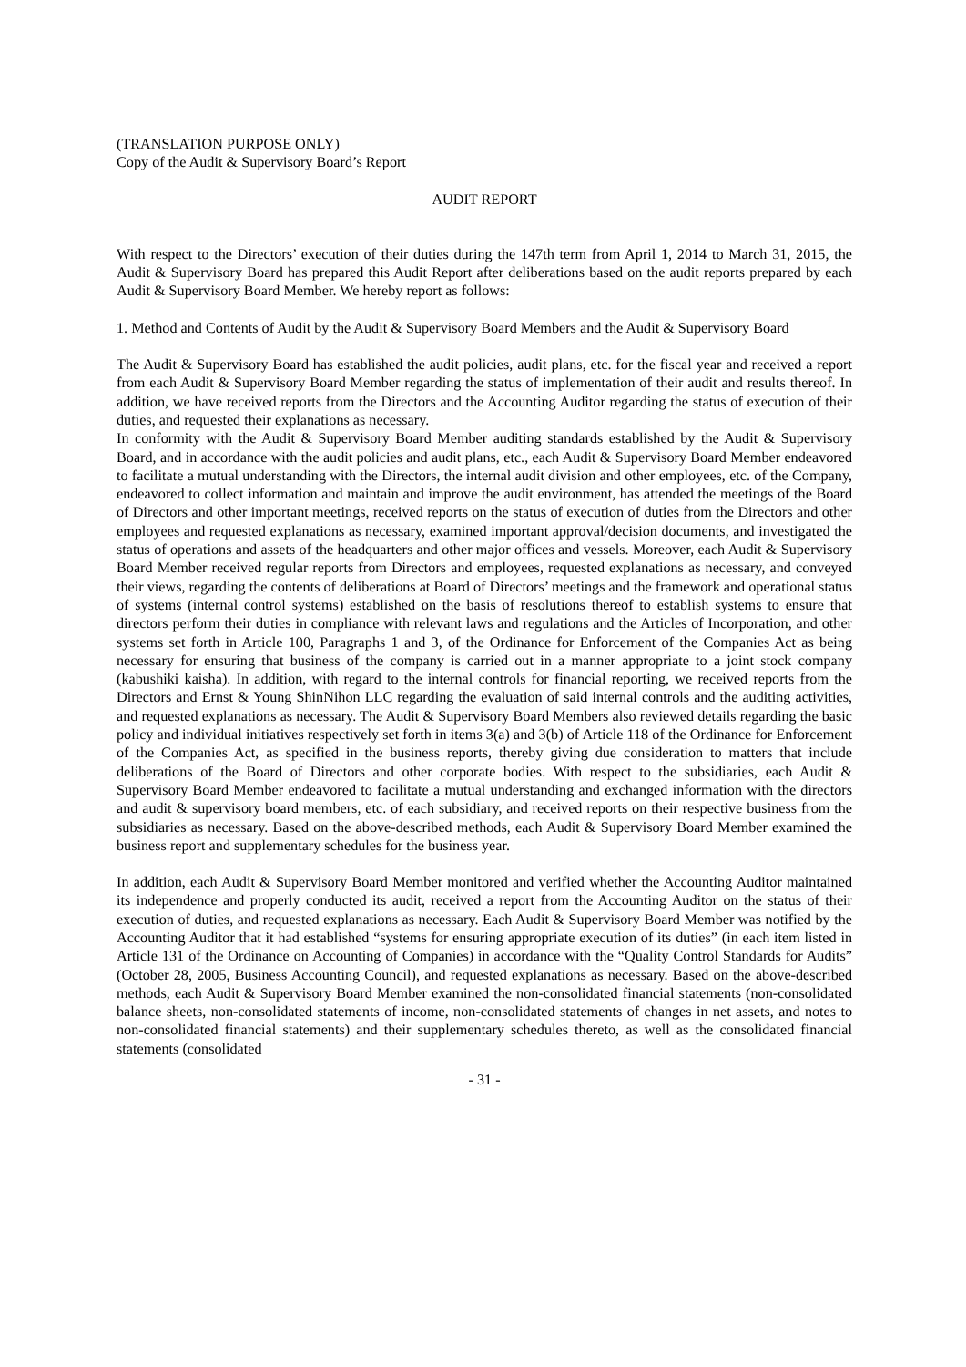(TRANSLATION PURPOSE ONLY)
Copy of the Audit & Supervisory Board’s Report
AUDIT REPORT
With respect to the Directors’ execution of their duties during the 147th term from April 1, 2014 to March 31, 2015, the Audit & Supervisory Board has prepared this Audit Report after deliberations based on the audit reports prepared by each Audit & Supervisory Board Member. We hereby report as follows:
1. Method and Contents of Audit by the Audit & Supervisory Board Members and the Audit & Supervisory Board
The Audit & Supervisory Board has established the audit policies, audit plans, etc. for the fiscal year and received a report from each Audit & Supervisory Board Member regarding the status of implementation of their audit and results thereof. In addition, we have received reports from the Directors and the Accounting Auditor regarding the status of execution of their duties, and requested their explanations as necessary.
In conformity with the Audit & Supervisory Board Member auditing standards established by the Audit & Supervisory Board, and in accordance with the audit policies and audit plans, etc., each Audit & Supervisory Board Member endeavored to facilitate a mutual understanding with the Directors, the internal audit division and other employees, etc. of the Company, endeavored to collect information and maintain and improve the audit environment, has attended the meetings of the Board of Directors and other important meetings, received reports on the status of execution of duties from the Directors and other employees and requested explanations as necessary, examined important approval/decision documents, and investigated the status of operations and assets of the headquarters and other major offices and vessels. Moreover, each Audit & Supervisory Board Member received regular reports from Directors and employees, requested explanations as necessary, and conveyed their views, regarding the contents of deliberations at Board of Directors’ meetings and the framework and operational status of systems (internal control systems) established on the basis of resolutions thereof to establish systems to ensure that directors perform their duties in compliance with relevant laws and regulations and the Articles of Incorporation, and other systems set forth in Article 100, Paragraphs 1 and 3, of the Ordinance for Enforcement of the Companies Act as being necessary for ensuring that business of the company is carried out in a manner appropriate to a joint stock company (kabushiki kaisha). In addition, with regard to the internal controls for financial reporting, we received reports from the Directors and Ernst & Young ShinNihon LLC regarding the evaluation of said internal controls and the auditing activities, and requested explanations as necessary. The Audit & Supervisory Board Members also reviewed details regarding the basic policy and individual initiatives respectively set forth in items 3(a) and 3(b) of Article 118 of the Ordinance for Enforcement of the Companies Act, as specified in the business reports, thereby giving due consideration to matters that include deliberations of the Board of Directors and other corporate bodies. With respect to the subsidiaries, each Audit & Supervisory Board Member endeavored to facilitate a mutual understanding and exchanged information with the directors and audit & supervisory board members, etc. of each subsidiary, and received reports on their respective business from the subsidiaries as necessary. Based on the above-described methods, each Audit & Supervisory Board Member examined the business report and supplementary schedules for the business year.
In addition, each Audit & Supervisory Board Member monitored and verified whether the Accounting Auditor maintained its independence and properly conducted its audit, received a report from the Accounting Auditor on the status of their execution of duties, and requested explanations as necessary. Each Audit & Supervisory Board Member was notified by the Accounting Auditor that it had established “systems for ensuring appropriate execution of its duties” (in each item listed in Article 131 of the Ordinance on Accounting of Companies) in accordance with the “Quality Control Standards for Audits” (October 28, 2005, Business Accounting Council), and requested explanations as necessary. Based on the above-described methods, each Audit & Supervisory Board Member examined the non-consolidated financial statements (non-consolidated balance sheets, non-consolidated statements of income, non-consolidated statements of changes in net assets, and notes to non-consolidated financial statements) and their supplementary schedules thereto, as well as the consolidated financial statements (consolidated
- 31 -